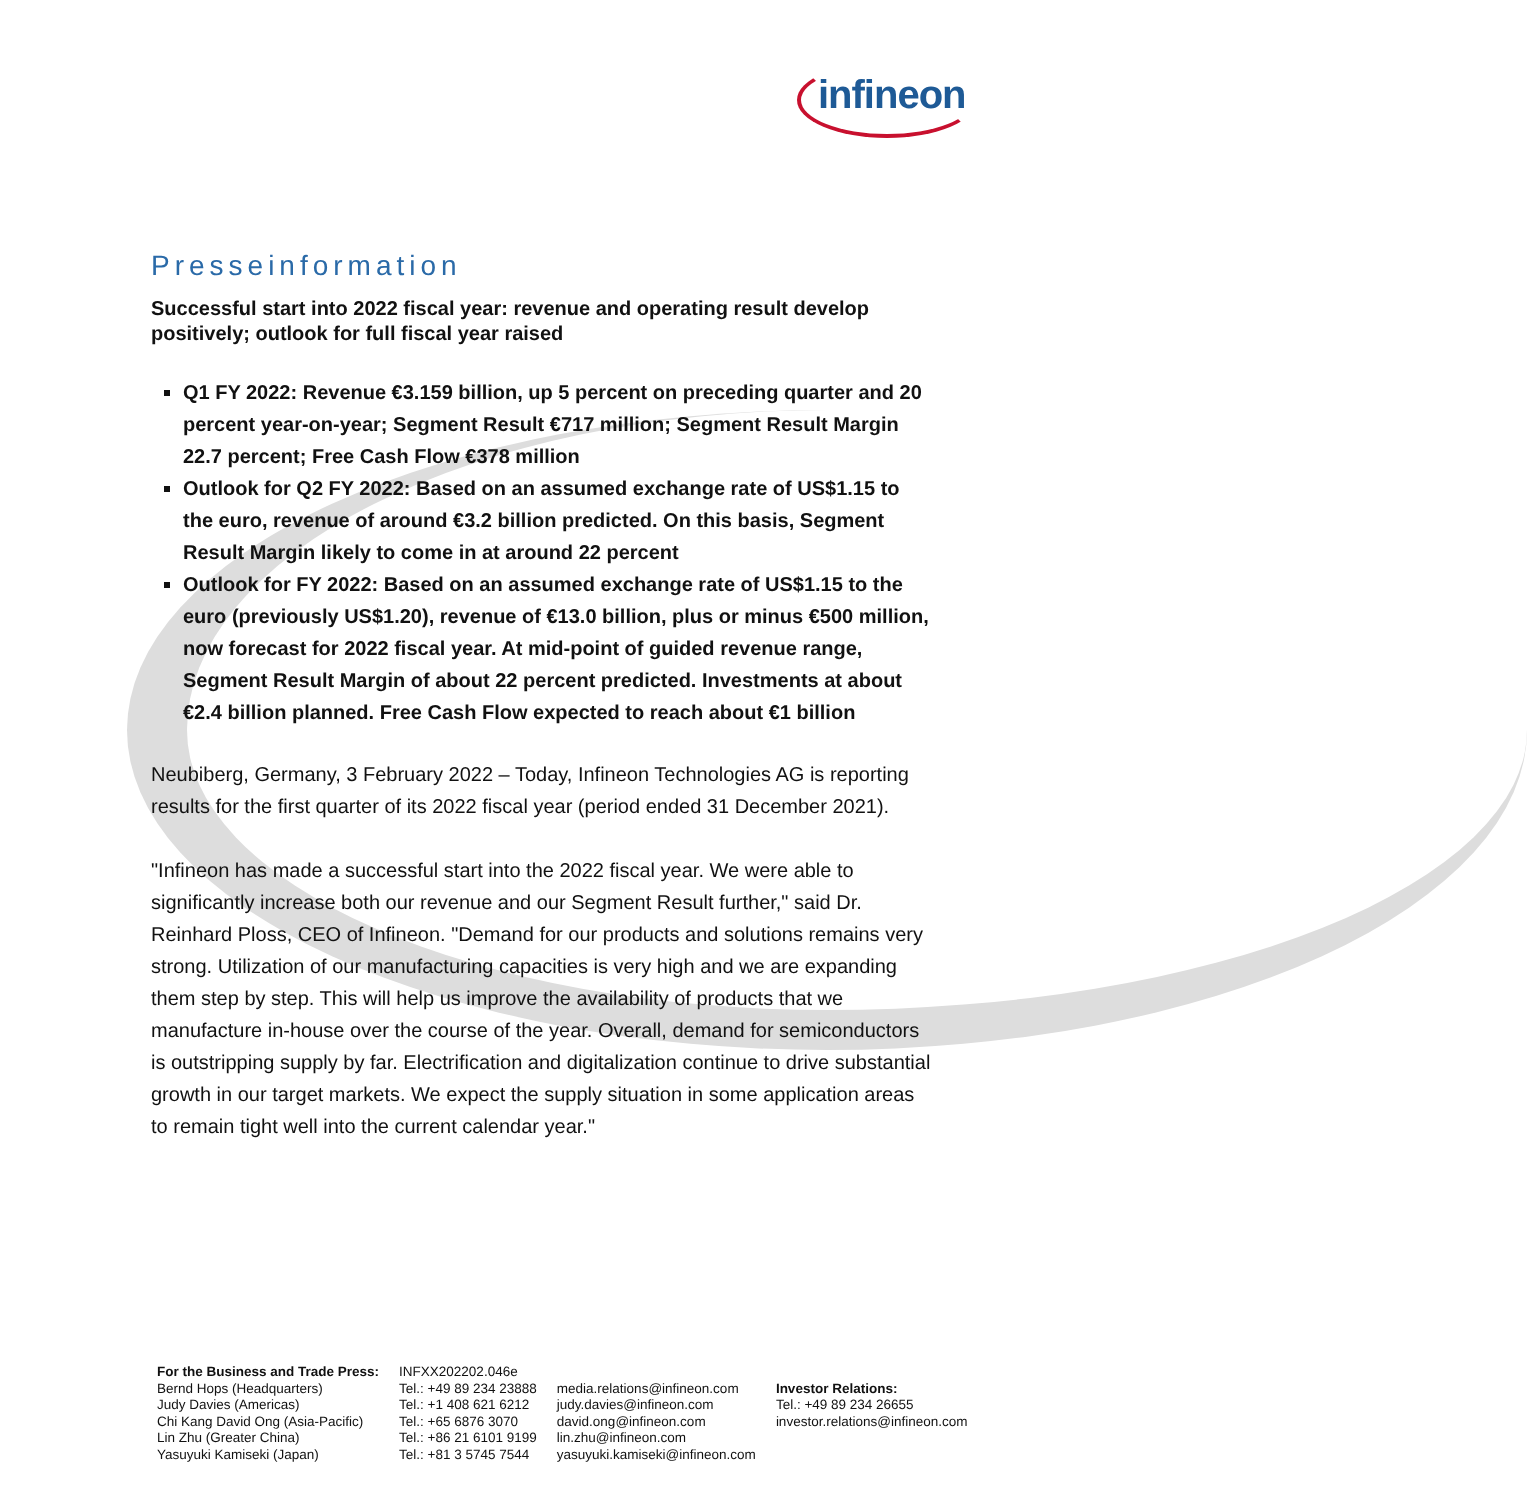infineon
Presseinformation
Successful start into 2022 fiscal year: revenue and operating result develop positively; outlook for full fiscal year raised
Q1 FY 2022: Revenue €3.159 billion, up 5 percent on preceding quarter and 20 percent year-on-year; Segment Result €717 million; Segment Result Margin 22.7 percent; Free Cash Flow €378 million
Outlook for Q2 FY 2022: Based on an assumed exchange rate of US$1.15 to the euro, revenue of around €3.2 billion predicted. On this basis, Segment Result Margin likely to come in at around 22 percent
Outlook for FY 2022: Based on an assumed exchange rate of US$1.15 to the euro (previously US$1.20), revenue of €13.0 billion, plus or minus €500 million, now forecast for 2022 fiscal year. At mid-point of guided revenue range, Segment Result Margin of about 22 percent predicted. Investments at about €2.4 billion planned. Free Cash Flow expected to reach about €1 billion
Neubiberg, Germany, 3 February 2022 – Today, Infineon Technologies AG is reporting results for the first quarter of its 2022 fiscal year (period ended 31 December 2021).
"Infineon has made a successful start into the 2022 fiscal year. We were able to significantly increase both our revenue and our Segment Result further," said Dr. Reinhard Ploss, CEO of Infineon. "Demand for our products and solutions remains very strong. Utilization of our manufacturing capacities is very high and we are expanding them step by step. This will help us improve the availability of products that we manufacture in-house over the course of the year. Overall, demand for semiconductors is outstripping supply by far. Electrification and digitalization continue to drive substantial growth in our target markets. We expect the supply situation in some application areas to remain tight well into the current calendar year."
| For the Business and Trade Press: | INFXX202202.046e | | |
| Bernd Hops (Headquarters) Judy Davies (Americas) Chi Kang David Ong (Asia-Pacific) Lin Zhu (Greater China) Yasuyuki Kamiseki (Japan) | Tel.: +49 89 234 23888 Tel.: +1 408 621 6212 Tel.: +65 6876 3070 Tel.: +86 21 6101 9199 Tel.: +81 3 5745 7544 | media.relations@infineon.com judy.davies@infineon.com david.ong@infineon.com lin.zhu@infineon.com yasuyuki.kamiseki@infineon.com | Investor Relations: Tel.: +49 89 234 26655 investor.relations@infineon.com |